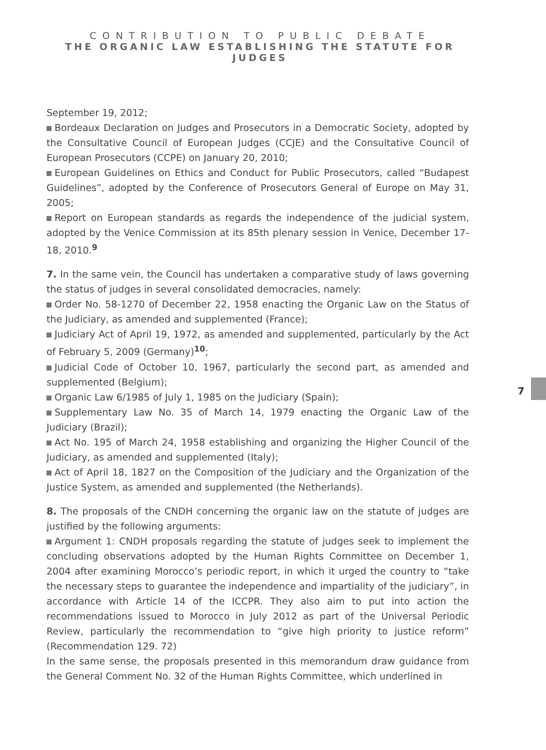CONTRIBUTION TO PUBLIC DEBATE
THE ORGANIC LAW ESTABLISHING THE STATUTE FOR JUDGES
September 19, 2012;
Bordeaux Declaration on Judges and Prosecutors in a Democratic Society, adopted by the Consultative Council of European Judges (CCJE) and the Consultative Council of European Prosecutors (CCPE) on January 20, 2010;
European Guidelines on Ethics and Conduct for Public Prosecutors, called “Budapest Guidelines”, adopted by the Conference of Prosecutors General of Europe on May 31, 2005;
Report on European standards as regards the independence of the judicial system, adopted by the Venice Commission at its 85th plenary session in Venice, December 17-18, 2010.<sup>9</sup>
7. In the same vein, the Council has undertaken a comparative study of laws governing the status of judges in several consolidated democracies, namely:
Order No. 58-1270 of December 22, 1958 enacting the Organic Law on the Status of the Judiciary, as amended and supplemented (France);
Judiciary Act of April 19, 1972, as amended and supplemented, particularly by the Act of February 5, 2009 (Germany)<sup>10</sup>;
Judicial Code of October 10, 1967, particularly the second part, as amended and supplemented (Belgium);
Organic Law 6/1985 of July 1, 1985 on the Judiciary (Spain);
Supplementary Law No. 35 of March 14, 1979 enacting the Organic Law of the Judiciary (Brazil);
Act No. 195 of March 24, 1958 establishing and organizing the Higher Council of the Judiciary, as amended and supplemented (Italy);
Act of April 18, 1827 on the Composition of the Judiciary and the Organization of the Justice System, as amended and supplemented (the Netherlands).
8. The proposals of the CNDH concerning the organic law on the statute of judges are justified by the following arguments:
Argument 1: CNDH proposals regarding the statute of judges seek to implement the concluding observations adopted by the Human Rights Committee on December 1, 2004 after examining Morocco’s periodic report, in which it urged the country to “take the necessary steps to guarantee the independence and impartiality of the judiciary”, in accordance with Article 14 of the ICCPR. They also aim to put into action the recommendations issued to Morocco in July 2012 as part of the Universal Periodic Review, particularly the recommendation to “give high priority to justice reform” (Recommendation 129. 72)
In the same sense, the proposals presented in this memorandum draw guidance from the General Comment No. 32 of the Human Rights Committee, which underlined in
7